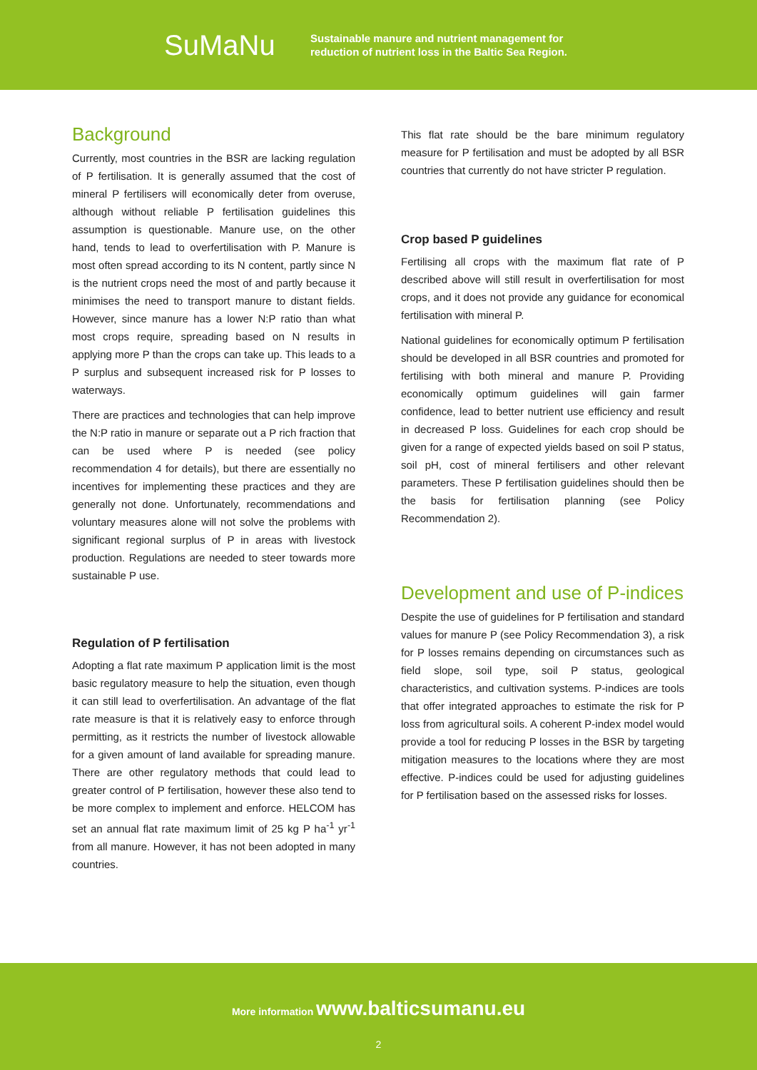SuMaNu
Sustainable manure and nutrient management for
reduction of nutrient loss in the Baltic Sea Region.
Background
Currently, most countries in the BSR are lacking regulation of P fertilisation. It is generally assumed that the cost of mineral P fertilisers will economically deter from overuse, although without reliable P fertilisation guidelines this assumption is questionable. Manure use, on the other hand, tends to lead to overfertilisation with P. Manure is most often spread according to its N content, partly since N is the nutrient crops need the most of and partly because it minimises the need to transport manure to distant fields. However, since manure has a lower N:P ratio than what most crops require, spreading based on N results in applying more P than the crops can take up. This leads to a P surplus and subsequent increased risk for P losses to waterways.
There are practices and technologies that can help improve the N:P ratio in manure or separate out a P rich fraction that can be used where P is needed (see policy recommendation 4 for details), but there are essentially no incentives for implementing these practices and they are generally not done. Unfortunately, recommendations and voluntary measures alone will not solve the problems with significant regional surplus of P in areas with livestock production. Regulations are needed to steer towards more sustainable P use.
Regulation of P fertilisation
Adopting a flat rate maximum P application limit is the most basic regulatory measure to help the situation, even though it can still lead to overfertilisation. An advantage of the flat rate measure is that it is relatively easy to enforce through permitting, as it restricts the number of livestock allowable for a given amount of land available for spreading manure. There are other regulatory methods that could lead to greater control of P fertilisation, however these also tend to be more complex to implement and enforce. HELCOM has set an annual flat rate maximum limit of 25 kg P ha<sup>-1</sup> yr<sup>-1</sup> from all manure. However, it has not been adopted in many countries.
This flat rate should be the bare minimum regulatory measure for P fertilisation and must be adopted by all BSR countries that currently do not have stricter P regulation.
Crop based P guidelines
Fertilising all crops with the maximum flat rate of P described above will still result in overfertilisation for most crops, and it does not provide any guidance for economical fertilisation with mineral P.
National guidelines for economically optimum P fertilisation should be developed in all BSR countries and promoted for fertilising with both mineral and manure P. Providing economically optimum guidelines will gain farmer confidence, lead to better nutrient use efficiency and result in decreased P loss. Guidelines for each crop should be given for a range of expected yields based on soil P status, soil pH, cost of mineral fertilisers and other relevant parameters. These P fertilisation guidelines should then be the basis for fertilisation planning (see Policy Recommendation 2).
Development and use of P-indices
Despite the use of guidelines for P fertilisation and standard values for manure P (see Policy Recommendation 3), a risk for P losses remains depending on circumstances such as field slope, soil type, soil P status, geological characteristics, and cultivation systems. P-indices are tools that offer integrated approaches to estimate the risk for P loss from agricultural soils. A coherent P-index model would provide a tool for reducing P losses in the BSR by targeting mitigation measures to the locations where they are most effective. P-indices could be used for adjusting guidelines for P fertilisation based on the assessed risks for losses.
More information www.balticsumanu.eu
2